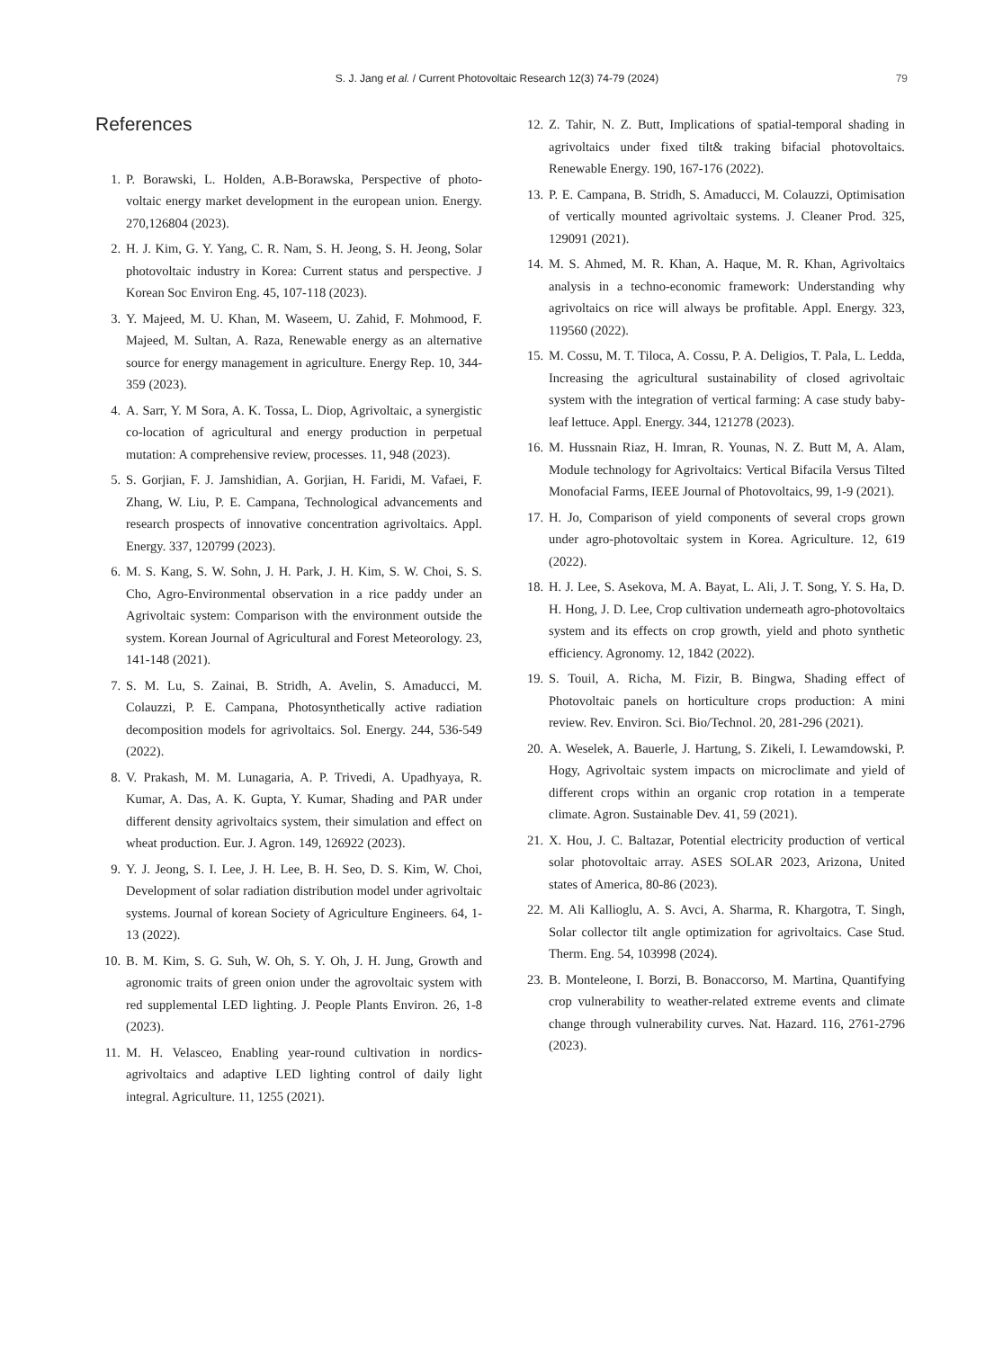S. J. Jang et al. / Current Photovoltaic Research 12(3) 74-79 (2024) 79
References
1. P. Borawski, L. Holden, A.B-Borawska, Perspective of photo-voltaic energy market development in the european union. Energy. 270,126804 (2023).
2. H. J. Kim, G. Y. Yang, C. R. Nam, S. H. Jeong, S. H. Jeong, Solar photovoltaic industry in Korea: Current status and perspective. J Korean Soc Environ Eng. 45, 107-118 (2023).
3. Y. Majeed, M. U. Khan, M. Waseem, U. Zahid, F. Mohmood, F. Majeed, M. Sultan, A. Raza, Renewable energy as an alternative source for energy management in agriculture. Energy Rep. 10, 344-359 (2023).
4. A. Sarr, Y. M Sora, A. K. Tossa, L. Diop, Agrivoltaic, a synergistic co-location of agricultural and energy production in perpetual mutation: A comprehensive review, processes. 11, 948 (2023).
5. S. Gorjian, F. J. Jamshidian, A. Gorjian, H. Faridi, M. Vafaei, F. Zhang, W. Liu, P. E. Campana, Technological advancements and research prospects of innovative concentration agrivoltaics. Appl. Energy. 337, 120799 (2023).
6. M. S. Kang, S. W. Sohn, J. H. Park, J. H. Kim, S. W. Choi, S. S. Cho, Agro-Environmental observation in a rice paddy under an Agrivoltaic system: Comparison with the environment outside the system. Korean Journal of Agricultural and Forest Meteorology. 23, 141-148 (2021).
7. S. M. Lu, S. Zainai, B. Stridh, A. Avelin, S. Amaducci, M. Colauzzi, P. E. Campana, Photosynthetically active radiation decomposition models for agrivoltaics. Sol. Energy. 244, 536-549 (2022).
8. V. Prakash, M. M. Lunagaria, A. P. Trivedi, A. Upadhyaya, R. Kumar, A. Das, A. K. Gupta, Y. Kumar, Shading and PAR under different density agrivoltaics system, their simulation and effect on wheat production. Eur. J. Agron. 149, 126922 (2023).
9. Y. J. Jeong, S. I. Lee, J. H. Lee, B. H. Seo, D. S. Kim, W. Choi, Development of solar radiation distribution model under agrivoltaic systems. Journal of korean Society of Agriculture Engineers. 64, 1-13 (2022).
10. B. M. Kim, S. G. Suh, W. Oh, S. Y. Oh, J. H. Jung, Growth and agronomic traits of green onion under the agrovoltaic system with red supplemental LED lighting. J. People Plants Environ. 26, 1-8 (2023).
11. M. H. Velasceo, Enabling year-round cultivation in nordics-agrivoltaics and adaptive LED lighting control of daily light integral. Agriculture. 11, 1255 (2021).
12. Z. Tahir, N. Z. Butt, Implications of spatial-temporal shading in agrivoltaics under fixed tilt& traking bifacial photovoltaics. Renewable Energy. 190, 167-176 (2022).
13. P. E. Campana, B. Stridh, S. Amaducci, M. Colauzzi, Optimisation of vertically mounted agrivoltaic systems. J. Cleaner Prod. 325, 129091 (2021).
14. M. S. Ahmed, M. R. Khan, A. Haque, M. R. Khan, Agrivoltaics analysis in a techno-economic framework: Understanding why agrivoltaics on rice will always be profitable. Appl. Energy. 323, 119560 (2022).
15. M. Cossu, M. T. Tiloca, A. Cossu, P. A. Deligios, T. Pala, L. Ledda, Increasing the agricultural sustainability of closed agrivoltaic system with the integration of vertical farming: A case study baby-leaf lettuce. Appl. Energy. 344, 121278 (2023).
16. M. Hussnain Riaz, H. Imran, R. Younas, N. Z. Butt M, A. Alam, Module technology for Agrivoltaics: Vertical Bifacila Versus Tilted Monofacial Farms, IEEE Journal of Photovoltaics, 99, 1-9 (2021).
17. H. Jo, Comparison of yield components of several crops grown under agro-photovoltaic system in Korea. Agriculture. 12, 619 (2022).
18. H. J. Lee, S. Asekova, M. A. Bayat, L. Ali, J. T. Song, Y. S. Ha, D. H. Hong, J. D. Lee, Crop cultivation underneath agro-photovoltaics system and its effects on crop growth, yield and photo synthetic efficiency. Agronomy. 12, 1842 (2022).
19. S. Touil, A. Richa, M. Fizir, B. Bingwa, Shading effect of Photovoltaic panels on horticulture crops production: A mini review. Rev. Environ. Sci. Bio/Technol. 20, 281-296 (2021).
20. A. Weselek, A. Bauerle, J. Hartung, S. Zikeli, I. Lewamdowski, P. Hogy, Agrivoltaic system impacts on microclimate and yield of different crops within an organic crop rotation in a temperate climate. Agron. Sustainable Dev. 41, 59 (2021).
21. X. Hou, J. C. Baltazar, Potential electricity production of vertical solar photovoltaic array. ASES SOLAR 2023, Arizona, United states of America, 80-86 (2023).
22. M. Ali Kallioglu, A. S. Avci, A. Sharma, R. Khargotra, T. Singh, Solar collector tilt angle optimization for agrivoltaics. Case Stud. Therm. Eng. 54, 103998 (2024).
23. B. Monteleone, I. Borzi, B. Bonaccorso, M. Martina, Quantifying crop vulnerability to weather-related extreme events and climate change through vulnerability curves. Nat. Hazard. 116, 2761-2796 (2023).